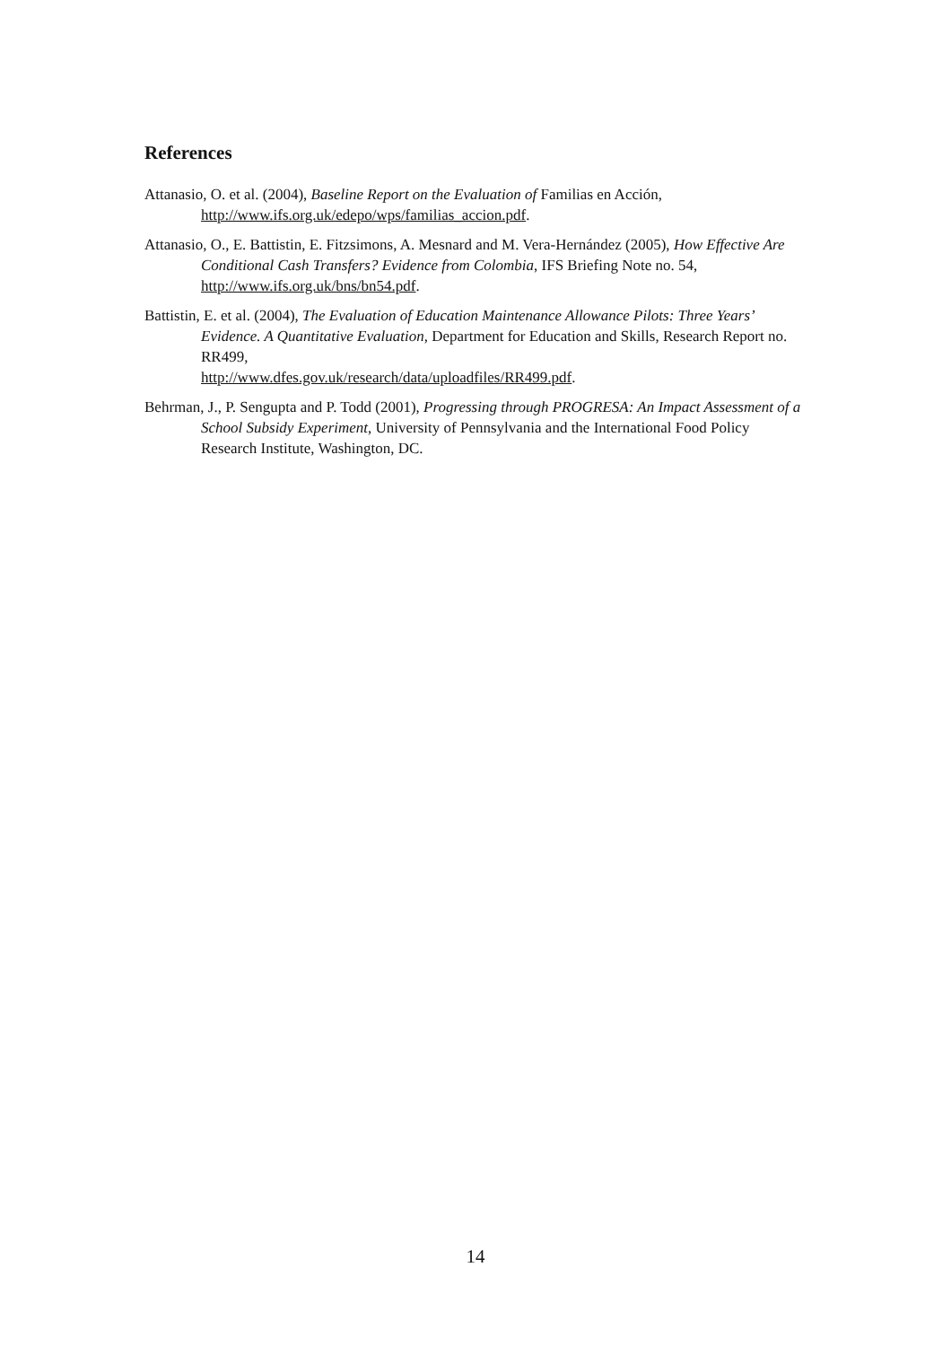References
Attanasio, O. et al. (2004), Baseline Report on the Evaluation of Familias en Acción, http://www.ifs.org.uk/edepo/wps/familias_accion.pdf.
Attanasio, O., E. Battistin, E. Fitzsimons, A. Mesnard and M. Vera-Hernández (2005), How Effective Are Conditional Cash Transfers? Evidence from Colombia, IFS Briefing Note no. 54, http://www.ifs.org.uk/bns/bn54.pdf.
Battistin, E. et al. (2004), The Evaluation of Education Maintenance Allowance Pilots: Three Years’ Evidence. A Quantitative Evaluation, Department for Education and Skills, Research Report no. RR499,
http://www.dfes.gov.uk/research/data/uploadfiles/RR499.pdf.
Behrman, J., P. Sengupta and P. Todd (2001), Progressing through PROGRESA: An Impact Assessment of a School Subsidy Experiment, University of Pennsylvania and the International Food Policy Research Institute, Washington, DC.
14